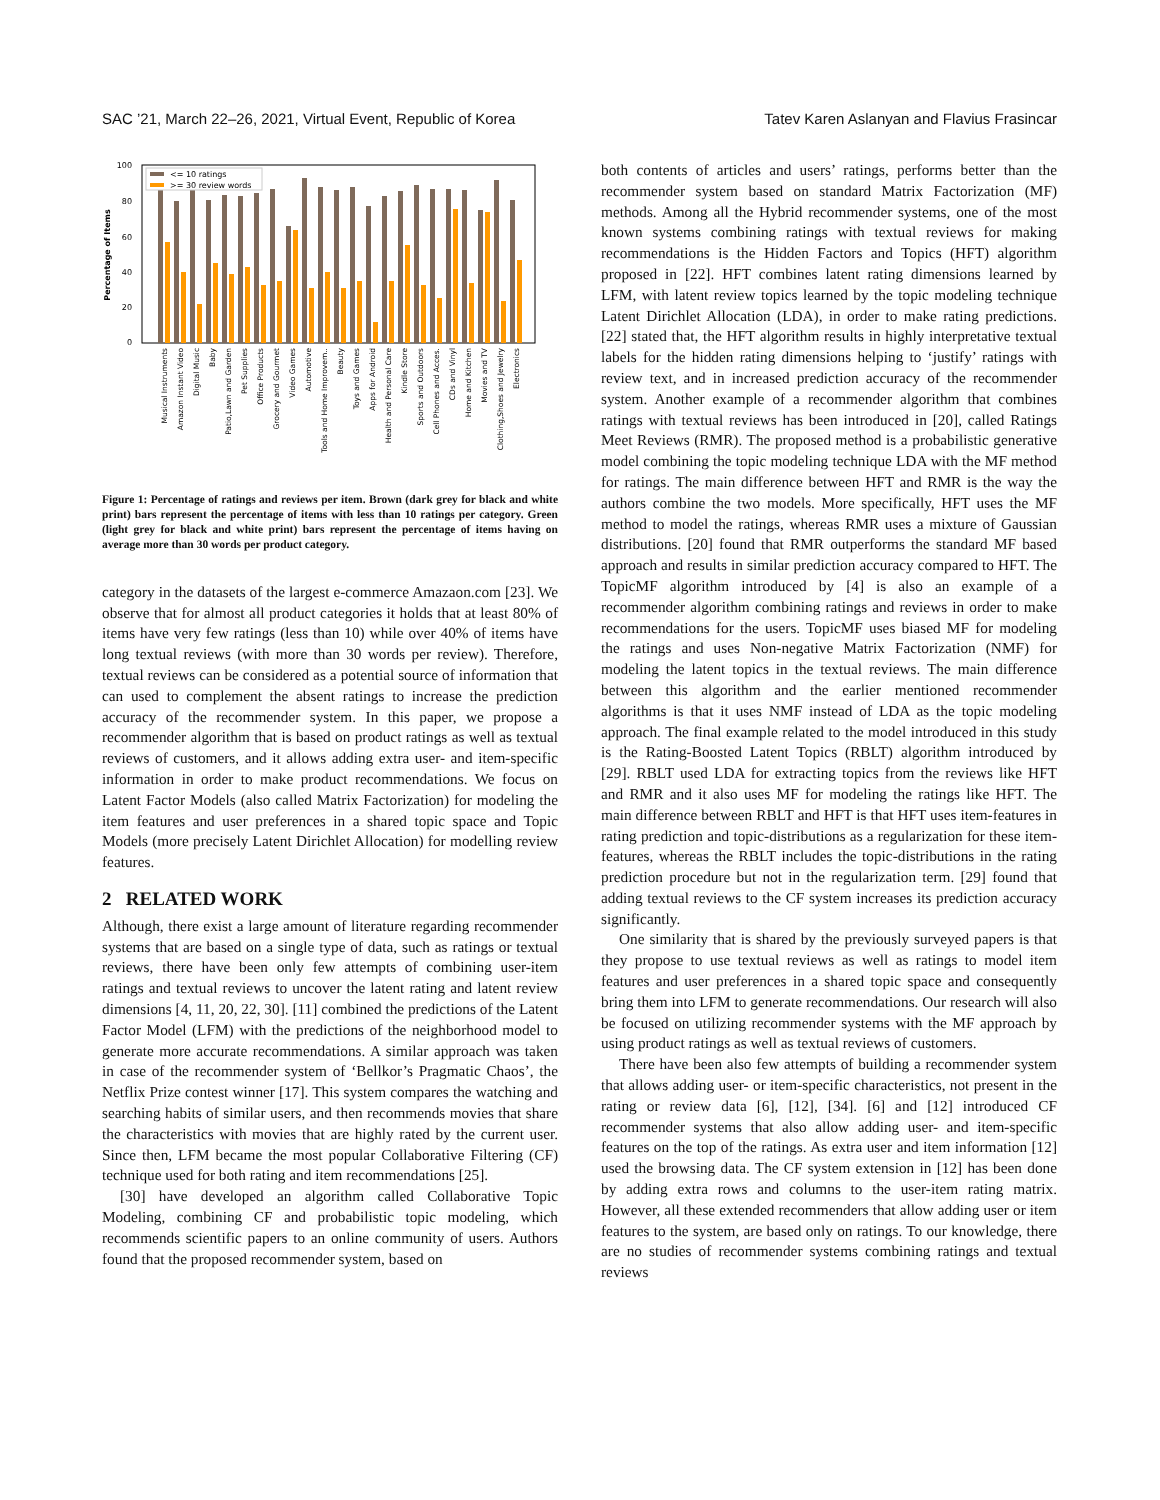SAC ’21, March 22–26, 2021, Virtual Event, Republic of Korea Tatev Karen Aslanyan and Flavius Frasincar
Percentage of Items
100
80
60
40
20
0
<= 10 ratings
>= 30 review words
Musical Instruments
Amazon Instant Video
Digital Music
Baby
Patio,Lawn and Garden
Pet Supplies
Office Products
Grocery and Gourmet
Video Games
Automotive
Tools and Home Improvem..
Beauty
Toys and Games
Apps for Android
Health and Personal Care
Kindle Store
Sports and Outdoors
Cell Phones and Acces.
CDs and Vinyl
Home and Kitchen
Movies and TV
Clothing,Shoes and Jewelry
Electronics
Figure 1: Percentage of ratings and reviews per item. Brown (dark grey for black and white print) bars represent the percentage of items with less than 10 ratings per category. Green (light grey for black and white print) bars represent the percentage of items having on average more than 30 words per product category.
category in the datasets of the largest e-commerce Amazaon.com [23]. We observe that for almost all product categories it holds that at least 80% of items have very few ratings (less than 10) while over 40% of items have long textual reviews (with more than 30 words per review). Therefore, textual reviews can be considered as a potential source of information that can used to complement the absent ratings to increase the prediction accuracy of the recommender system. In this paper, we propose a recommender algorithm that is based on product ratings as well as textual reviews of customers, and it allows adding extra user- and item-specific information in order to make product recommendations. We focus on Latent Factor Models (also called Matrix Factorization) for modeling the item features and user preferences in a shared topic space and Topic Models (more precisely Latent Dirichlet Allocation) for modelling review features.
2 RELATED WORK
Although, there exist a large amount of literature regarding recommender systems that are based on a single type of data, such as ratings or textual reviews, there have been only few attempts of combining user-item ratings and textual reviews to uncover the latent rating and latent review dimensions [4, 11, 20, 22, 30]. [11] combined the predictions of the Latent Factor Model (LFM) with the predictions of the neighborhood model to generate more accurate recommendations. A similar approach was taken in case of the recommender system of ‘Bellkor’s Pragmatic Chaos’, the Netflix Prize contest winner [17]. This system compares the watching and searching habits of similar users, and then recommends movies that share the characteristics with movies that are highly rated by the current user. Since then, LFM became the most popular Collaborative Filtering (CF) technique used for both rating and item recommendations [25].
[30] have developed an algorithm called Collaborative Topic Modeling, combining CF and probabilistic topic modeling, which recommends scientific papers to an online community of users. Authors found that the proposed recommender system, based on
both contents of articles and users’ ratings, performs better than the recommender system based on standard Matrix Factorization (MF) methods. Among all the Hybrid recommender systems, one of the most known systems combining ratings with textual reviews for making recommendations is the Hidden Factors and Topics (HFT) algorithm proposed in [22]. HFT combines latent rating dimensions learned by LFM, with latent review topics learned by the topic modeling technique Latent Dirichlet Allocation (LDA), in order to make rating predictions. [22] stated that, the HFT algorithm results in highly interpretative textual labels for the hidden rating dimensions helping to ‘justify’ ratings with review text, and in increased prediction accuracy of the recommender system. Another example of a recommender algorithm that combines ratings with textual reviews has been introduced in [20], called Ratings Meet Reviews (RMR). The proposed method is a probabilistic generative model combining the topic modeling technique LDA with the MF method for ratings. The main difference between HFT and RMR is the way the authors combine the two models. More specifically, HFT uses the MF method to model the ratings, whereas RMR uses a mixture of Gaussian distributions. [20] found that RMR outperforms the standard MF based approach and results in similar prediction accuracy compared to HFT. The TopicMF algorithm introduced by [4] is also an example of a recommender algorithm combining ratings and reviews in order to make recommendations for the users. TopicMF uses biased MF for modeling the ratings and uses Non-negative Matrix Factorization (NMF) for modeling the latent topics in the textual reviews. The main difference between this algorithm and the earlier mentioned recommender algorithms is that it uses NMF instead of LDA as the topic modeling approach. The final example related to the model introduced in this study is the Rating-Boosted Latent Topics (RBLT) algorithm introduced by [29]. RBLT used LDA for extracting topics from the reviews like HFT and RMR and it also uses MF for modeling the ratings like HFT. The main difference between RBLT and HFT is that HFT uses item-features in rating prediction and topic-distributions as a regularization for these item-features, whereas the RBLT includes the topic-distributions in the rating prediction procedure but not in the regularization term. [29] found that adding textual reviews to the CF system increases its prediction accuracy significantly.
One similarity that is shared by the previously surveyed papers is that they propose to use textual reviews as well as ratings to model item features and user preferences in a shared topic space and consequently bring them into LFM to generate recommendations. Our research will also be focused on utilizing recommender systems with the MF approach by using product ratings as well as textual reviews of customers.
There have been also few attempts of building a recommender system that allows adding user- or item-specific characteristics, not present in the rating or review data [6], [12], [34]. [6] and [12] introduced CF recommender systems that also allow adding user- and item-specific features on the top of the ratings. As extra user and item information [12] used the browsing data. The CF system extension in [12] has been done by adding extra rows and columns to the user-item rating matrix. However, all these extended recommenders that allow adding user or item features to the system, are based only on ratings. To our knowledge, there are no studies of recommender systems combining ratings and textual reviews